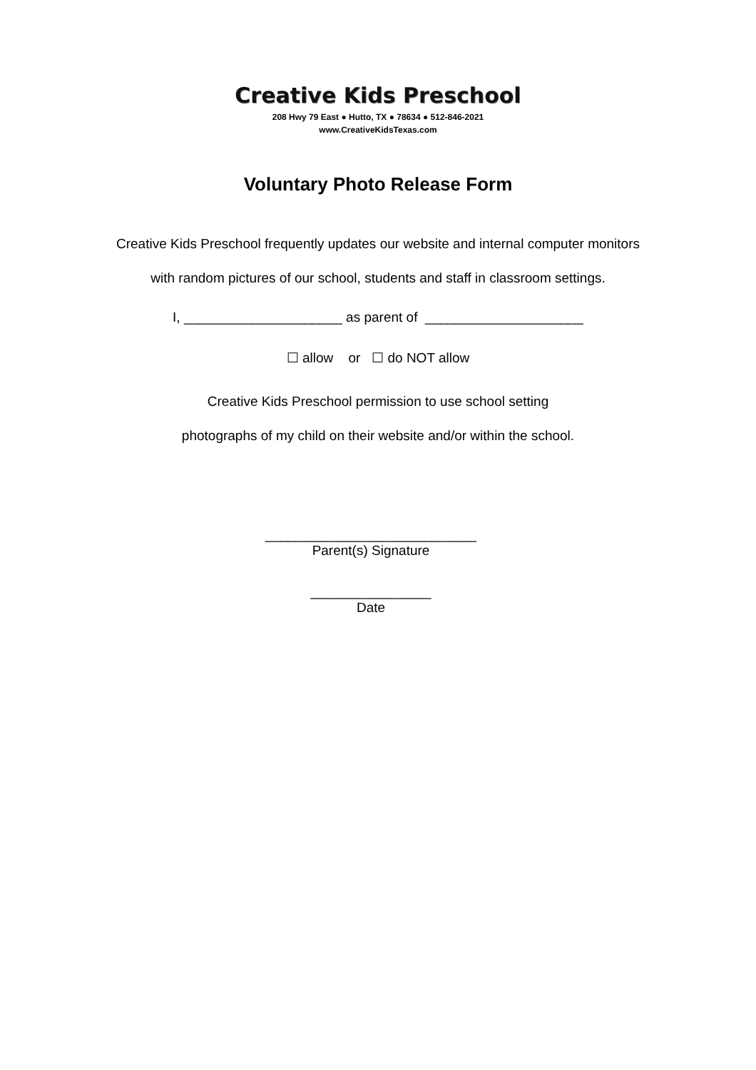Creative Kids Preschool
208 Hwy 79 East ● Hutto, TX ● 78634 ● 512-846-2021
www.CreativeKidsTexas.com
Voluntary Photo Release Form
Creative Kids Preschool frequently updates our website and internal computer monitors
with random pictures of our school, students and staff in classroom settings.
I, _____________________ as parent of _____________________
☐ allow or ☐ do NOT allow
Creative Kids Preschool permission to use school setting
photographs of my child on their website and/or within the school.
____________________________
Parent(s) Signature
________________
Date